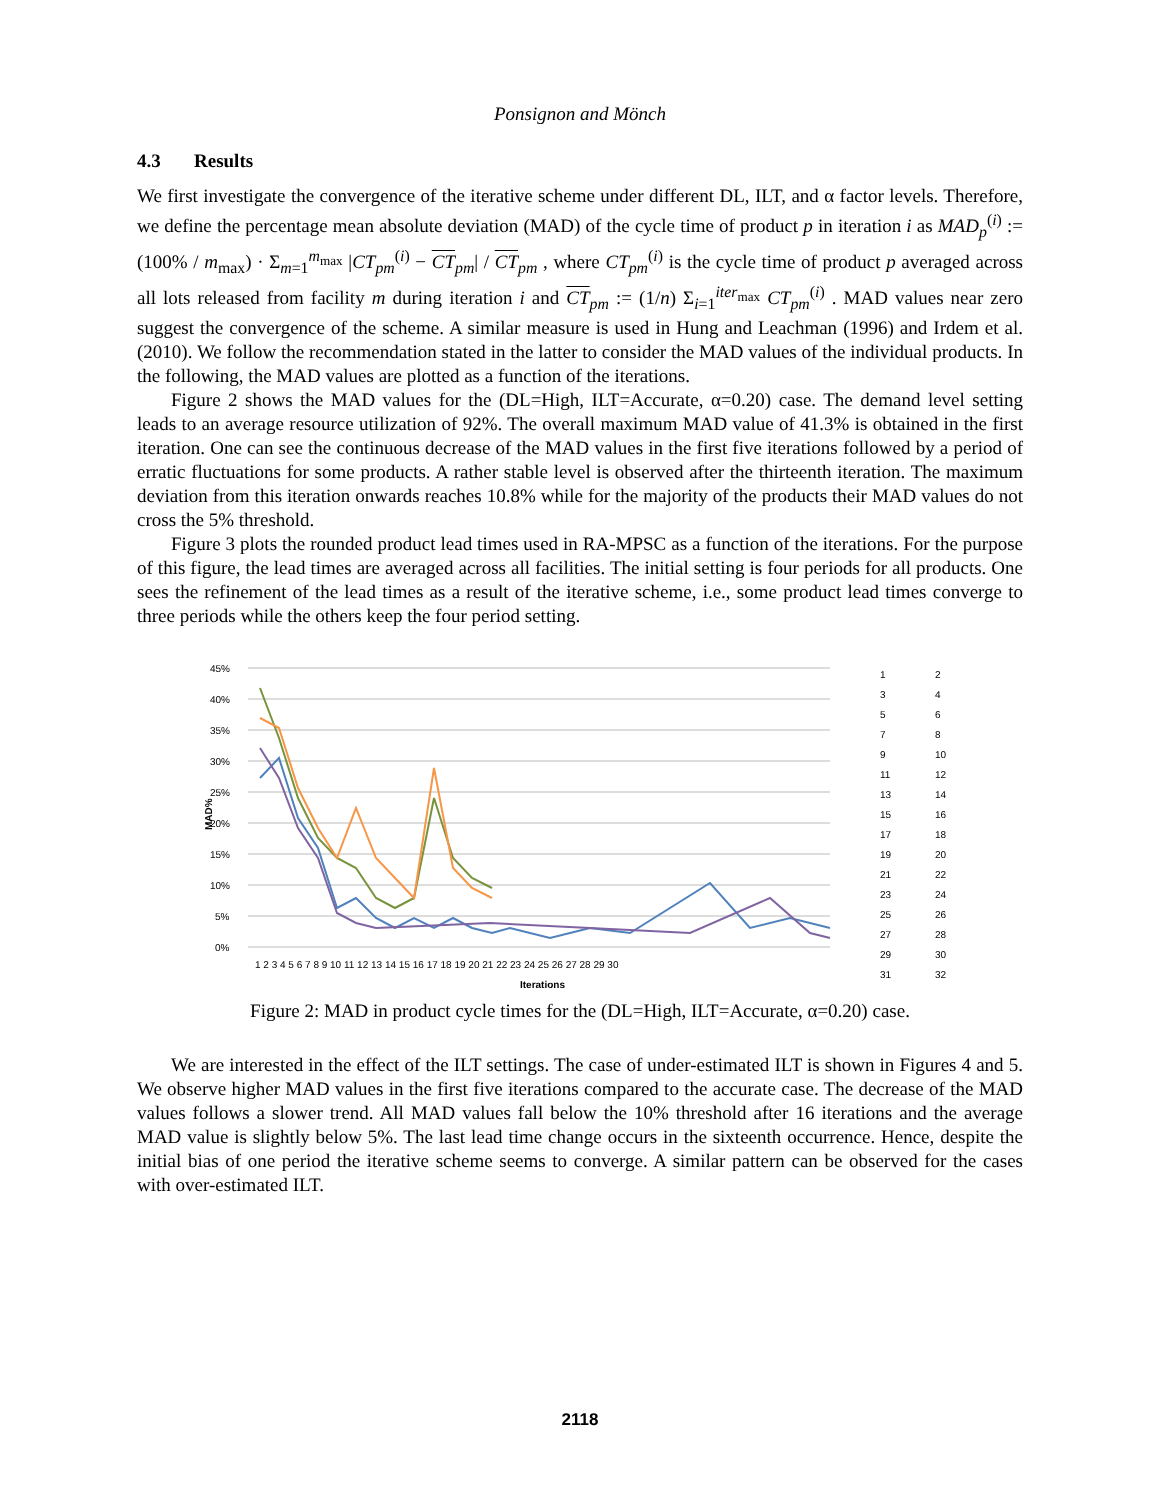Ponsignon and Mönch
4.3 Results
We first investigate the convergence of the iterative scheme under different DL, ILT, and α factor levels. Therefore, we define the percentage mean absolute deviation (MAD) of the cycle time of product p in iteration i as MAD<sub>p</sub><sup>(i)</sup> := (100% / m<sub>max</sub>) · Σ<sub>m=1</sub><sup>m<sub>max</sub></sup> |CT<sub>pm</sub><sup>(i)</sup> − CT<sub>pm</sub>| / CT<sub>pm</sub> , where CT<sub>pm</sub><sup>(i)</sup> is the cycle time of product p averaged across all lots released from facility m during iteration i and CT<sub>pm</sub> := (1/n) Σ<sub>i=1</sub><sup>iter<sub>max</sub></sup> CT<sub>pm</sub><sup>(i)</sup> . MAD values near zero suggest the convergence of the scheme. A similar measure is used in Hung and Leachman (1996) and Irdem et al. (2010). We follow the recommendation stated in the latter to consider the MAD values of the individual products. In the following, the MAD values are plotted as a function of the iterations.
Figure 2 shows the MAD values for the (DL=High, ILT=Accurate, α=0.20) case. The demand level setting leads to an average resource utilization of 92%. The overall maximum MAD value of 41.3% is obtained in the first iteration. One can see the continuous decrease of the MAD values in the first five iterations followed by a period of erratic fluctuations for some products. A rather stable level is observed after the thirteenth iteration. The maximum deviation from this iteration onwards reaches 10.8% while for the majority of the products their MAD values do not cross the 5% threshold.
Figure 3 plots the rounded product lead times used in RA-MPSC as a function of the iterations. For the purpose of this figure, the lead times are averaged across all facilities. The initial setting is four periods for all products. One sees the refinement of the lead times as a result of the iterative scheme, i.e., some product lead times converge to three periods while the others keep the four period setting.
45%
40%
35%
30%
25%
20%
15%
10%
5%
0%
MAD%
1 2 3 4 5 6 7 8 9 10 11 12 13 14 15 16 17 18 19 20 21 22 23 24 25 26 27 28 29 30
Iterations
1
2
3
4
5
6
7
8
9
10
11
12
13
14
15
16
17
18
19
20
21
22
23
24
25
26
27
28
29
30
31
32
Figure 2: MAD in product cycle times for the (DL=High, ILT=Accurate, α=0.20) case.
We are interested in the effect of the ILT settings. The case of under-estimated ILT is shown in Figures 4 and 5. We observe higher MAD values in the first five iterations compared to the accurate case. The decrease of the MAD values follows a slower trend. All MAD values fall below the 10% threshold after 16 iterations and the average MAD value is slightly below 5%. The last lead time change occurs in the sixteenth occurrence. Hence, despite the initial bias of one period the iterative scheme seems to converge. A similar pattern can be observed for the cases with over-estimated ILT.
2118